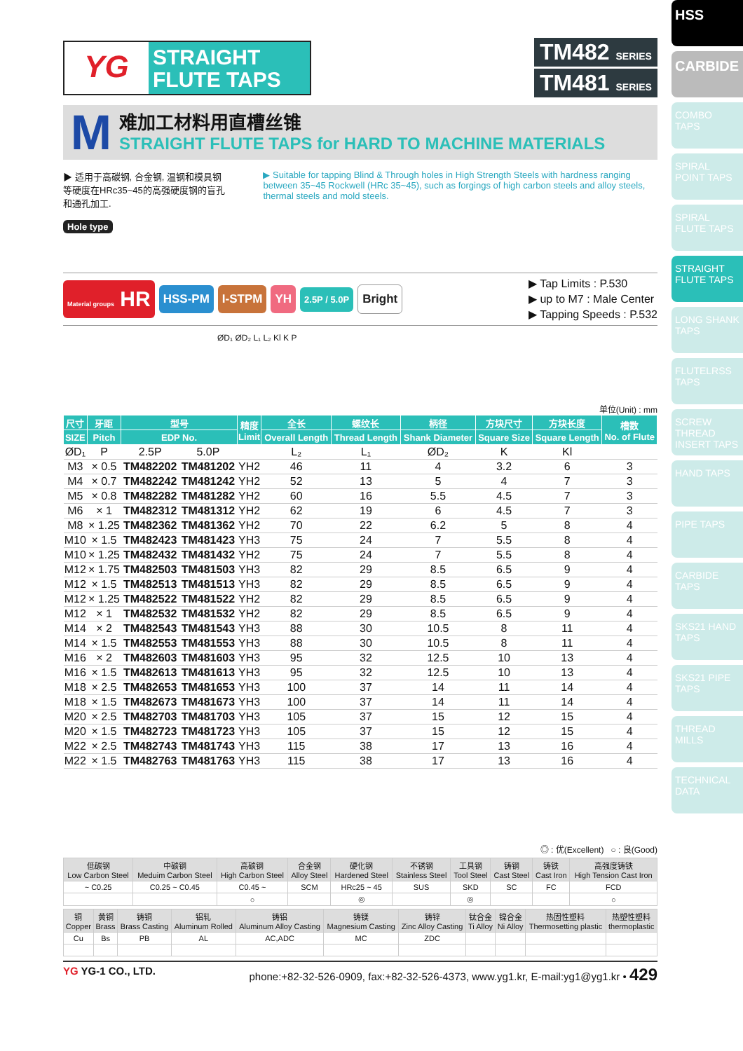HSS
CARBIDE
COMBO TAPS
SPIRAL POINT TAPS
SPIRAL FLUTE TAPS
STRAIGHT FLUTE TAPS
LONG SHANK TAPS
FLUTELRSS TAPS
SCREW THREAD INSERT TAPS
HAND TAPS
PIPE TAPS
CARBIDE TAPS
SKS21 HAND TAPS
SKS21 PIPE TAPS
THREAD MILLS
TECHNICAL DATA
YG
STRAIGHT
FLUTE TAPS
TM482 SERIES
TM481 SERIES
M
难加工材料用直槽丝锥
STRAIGHT FLUTE TAPS for HARD TO MACHINE MATERIALS
▶ 适用于高碳钢, 合金钢, 温钢和模具钢等硬度在HRc35~45的高强硬度钢的盲孔和通孔加工.
▶ Suitable for tapping Blind & Through holes in High Strength Steels with hardness ranging between 35~45 Rockwell (HRc 35~45), such as forgings of high carbon steels and alloy steels, thermal steels and mold steels.
Hole type
Material groups HR
HSS-PM I-STPM YH
2.5P / 5.0P
Bright
▶ Tap Limits : P.530
▶ up to M7 : Male Center
▶ Tapping Speeds : P.532
ØD₁ ØD₂ L₁ L₂ Kl K P
单位(Unit) : mm
| 尺寸 | 牙距 | 型号 | | 精度 Limit | 全长 | 螺纹长 | 柄径 | 方块尺寸 | 方块长度 | 槽数 No. of Flute |
| --- | --- | --- | --- | --- | --- | --- | --- | --- | --- | --- |
| SIZE | Pitch | EDP No. | | | Overall Length | Thread Length | Shank Diameter | Square Size | Square Length | |
| ØD₁ | P | 2.5P | 5.0P | | L₂ | L₁ | ØD₂ | K | Kl | |
| M3 | × 0.5 | TM482202 | TM481202 | YH2 | 46 | 11 | 4 | 3.2 | 6 | 3 |
| M4 | × 0.7 | TM482242 | TM481242 | YH2 | 52 | 13 | 5 | 4 | 7 | 3 |
| M5 | × 0.8 | TM482282 | TM481282 | YH2 | 60 | 16 | 5.5 | 4.5 | 7 | 3 |
| M6 | × 1 | TM482312 | TM481312 | YH2 | 62 | 19 | 6 | 4.5 | 7 | 3 |
| M8 | × 1.25 | TM482362 | TM481362 | YH2 | 70 | 22 | 6.2 | 5 | 8 | 4 |
| M10 | × 1.5 | TM482423 | TM481423 | YH3 | 75 | 24 | 7 | 5.5 | 8 | 4 |
| M10 | × 1.25 | TM482432 | TM481432 | YH2 | 75 | 24 | 7 | 5.5 | 8 | 4 |
| M12 | × 1.75 | TM482503 | TM481503 | YH3 | 82 | 29 | 8.5 | 6.5 | 9 | 4 |
| M12 | × 1.5 | TM482513 | TM481513 | YH3 | 82 | 29 | 8.5 | 6.5 | 9 | 4 |
| M12 | × 1.25 | TM482522 | TM481522 | YH2 | 82 | 29 | 8.5 | 6.5 | 9 | 4 |
| M12 | × 1 | TM482532 | TM481532 | YH2 | 82 | 29 | 8.5 | 6.5 | 9 | 4 |
| M14 | × 2 | TM482543 | TM481543 | YH3 | 88 | 30 | 10.5 | 8 | 11 | 4 |
| M14 | × 1.5 | TM482553 | TM481553 | YH3 | 88 | 30 | 10.5 | 8 | 11 | 4 |
| M16 | × 2 | TM482603 | TM481603 | YH3 | 95 | 32 | 12.5 | 10 | 13 | 4 |
| M16 | × 1.5 | TM482613 | TM481613 | YH3 | 95 | 32 | 12.5 | 10 | 13 | 4 |
| M18 | × 2.5 | TM482653 | TM481653 | YH3 | 100 | 37 | 14 | 11 | 14 | 4 |
| M18 | × 1.5 | TM482673 | TM481673 | YH3 | 100 | 37 | 14 | 11 | 14 | 4 |
| M20 | × 2.5 | TM482703 | TM481703 | YH3 | 105 | 37 | 15 | 12 | 15 | 4 |
| M20 | × 1.5 | TM482723 | TM481723 | YH3 | 105 | 37 | 15 | 12 | 15 | 4 |
| M22 | × 2.5 | TM482743 | TM481743 | YH3 | 115 | 38 | 17 | 13 | 16 | 4 |
| M22 | × 1.5 | TM482763 | TM481763 | YH3 | 115 | 38 | 17 | 13 | 16 | 4 |
◎ : 优(Excellent) ○ : 良(Good)
| 低碳钢 Low Carbon Steel | 中碳钢 Meduim Carbon Steel | 高碳钢 High Carbon Steel | 合金钢 Alloy Steel | 硬化钢 Hardened Steel | 不锈钢 Stainless Steel | 工具钢 Tool Steel | 铸钢 Cast Steel | 铸铁 Cast Iron | 高强度铸铁 High Tension Cast Iron |
| ~ C0.25 | C0.25 ~ C0.45 | C0.45 ~ | SCM | HRc25 ~ 45 | SUS | SKD | SC | FC | FCD |
| | | ○ | | ◎ | | ◎ | | | ○ |
| 铜 Copper | 黄铜 Brass | 铸铜 Brass Casting | 铝轧 Aluminum Rolled | 铸铝 Aluminum Alloy Casting | 铸镁 Magnesium Casting | 铸锌 Zinc Alloy Casting | 钛合金 Ti Alloy | 镍合金 Ni Alloy | 热固性塑料 Thermosetting plastic | 热塑性塑料 thermoplastic |
| Cu | Bs | PB | AL | AC,ADC | MC | ZDC | | | | |
YG YG-1 CO., LTD. phone:+82-32-526-0909, fax:+82-32-526-4373, www.yg1.kr, E-mail:yg1@yg1.kr • 429